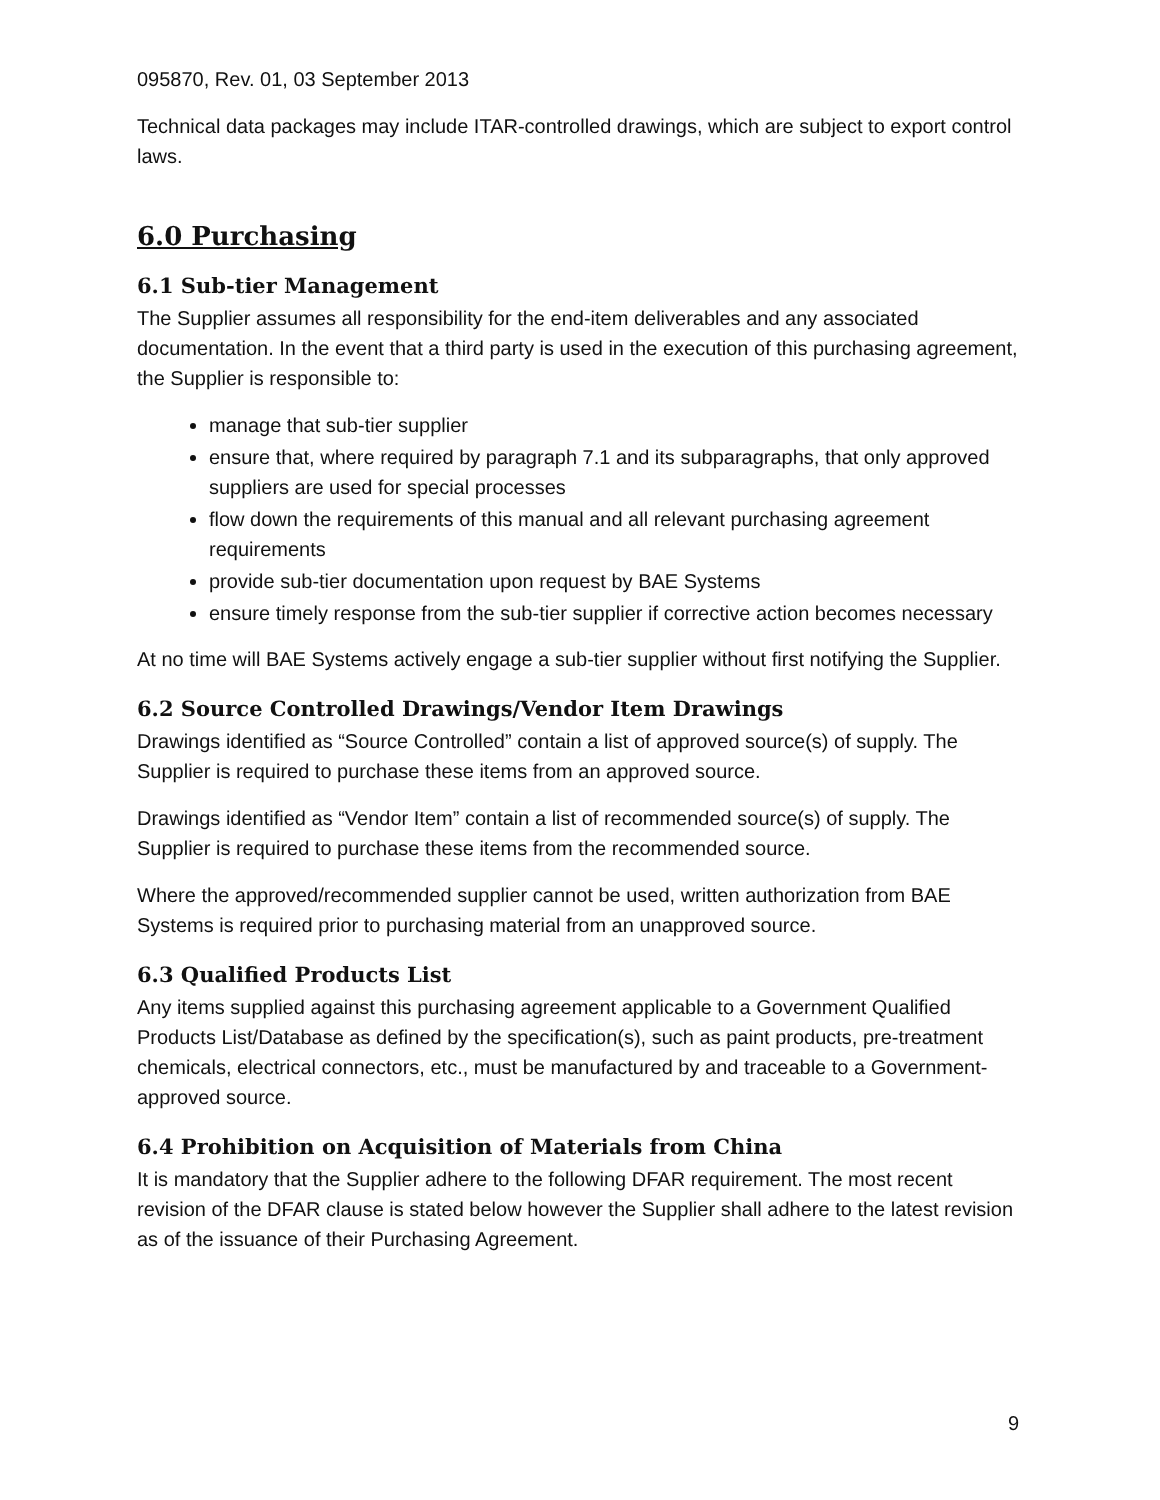095870, Rev. 01, 03 September 2013
Technical data packages may include ITAR-controlled drawings, which are subject to export control laws.
6.0 Purchasing
6.1 Sub-tier Management
The Supplier assumes all responsibility for the end-item deliverables and any associated documentation. In the event that a third party is used in the execution of this purchasing agreement, the Supplier is responsible to:
manage that sub-tier supplier
ensure that, where required by paragraph 7.1 and its subparagraphs, that only approved suppliers are used for special processes
flow down the requirements of this manual and all relevant purchasing agreement requirements
provide sub-tier documentation upon request by BAE Systems
ensure timely response from the sub-tier supplier if corrective action becomes necessary
At no time will BAE Systems actively engage a sub-tier supplier without first notifying the Supplier.
6.2 Source Controlled Drawings/Vendor Item Drawings
Drawings identified as “Source Controlled” contain a list of approved source(s) of supply. The Supplier is required to purchase these items from an approved source.
Drawings identified as “Vendor Item” contain a list of recommended source(s) of supply. The Supplier is required to purchase these items from the recommended source.
Where the approved/recommended supplier cannot be used, written authorization from BAE Systems is required prior to purchasing material from an unapproved source.
6.3 Qualified Products List
Any items supplied against this purchasing agreement applicable to a Government Qualified Products List/Database as defined by the specification(s), such as paint products, pre-treatment chemicals, electrical connectors, etc., must be manufactured by and traceable to a Government-approved source.
6.4 Prohibition on Acquisition of Materials from China
It is mandatory that the Supplier adhere to the following DFAR requirement. The most recent revision of the DFAR clause is stated below however the Supplier shall adhere to the latest revision as of the issuance of their Purchasing Agreement.
9